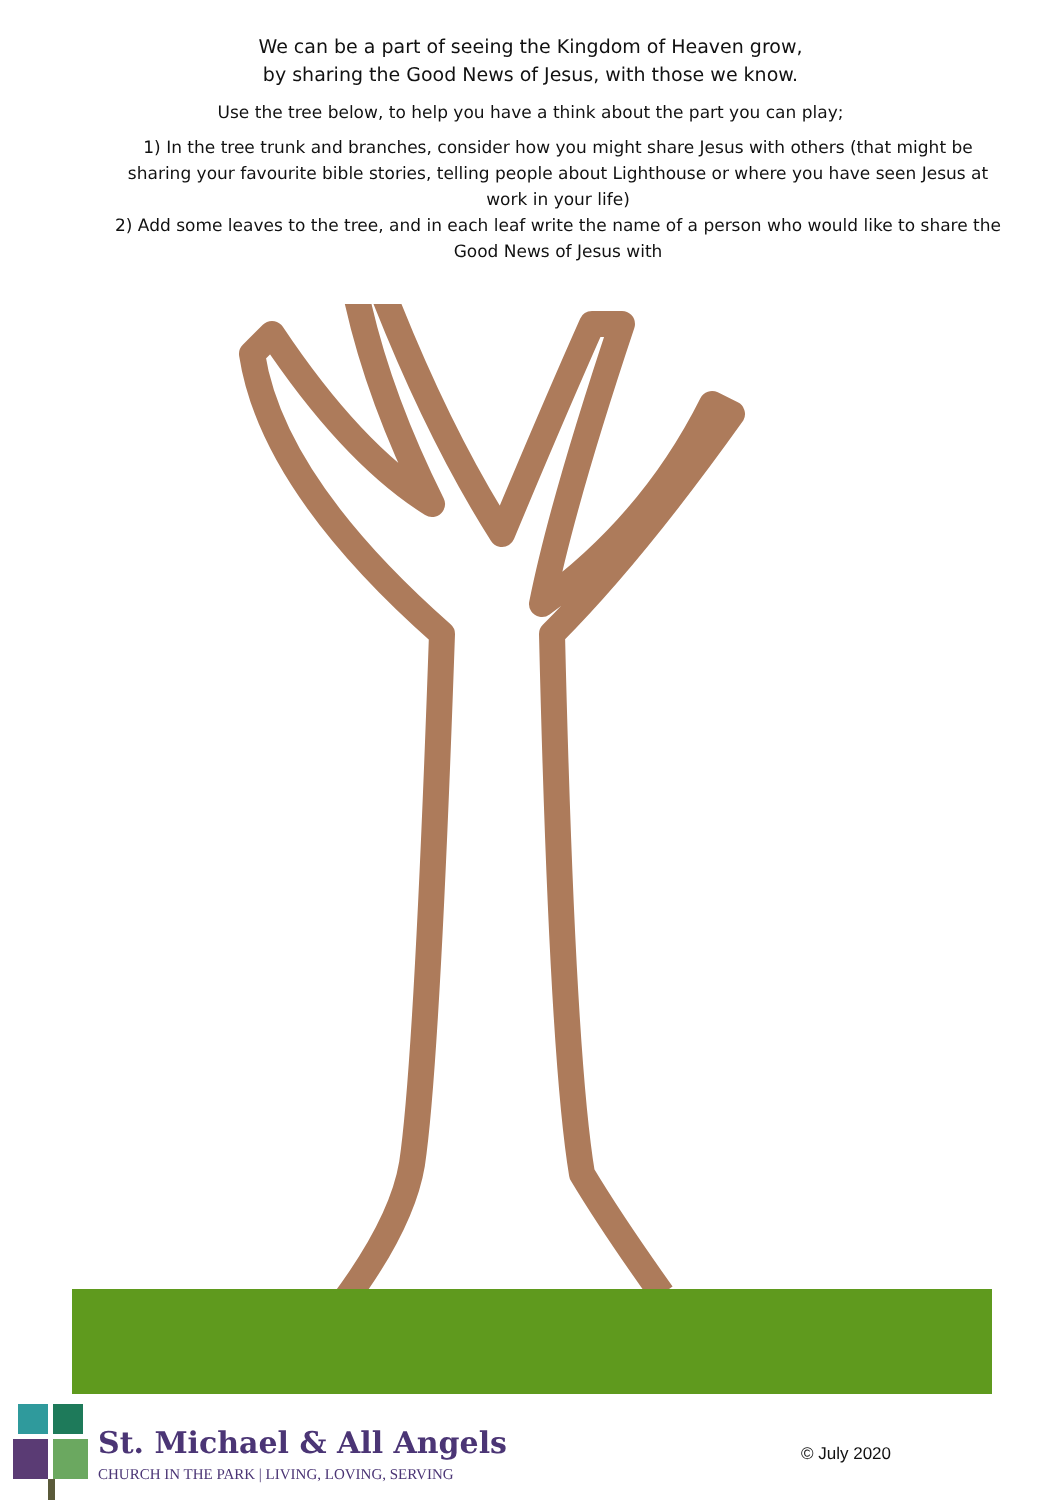We can be a part of seeing the Kingdom of Heaven grow,
by sharing the Good News of Jesus, with those we know.
Use the tree below, to help you have a think about the part you can play;
1) In the tree trunk and branches, consider how you might share Jesus with others (that might be sharing your favourite bible stories, telling people about Lighthouse or where you have seen Jesus at work in your life)
2) Add some leaves to the tree, and in each leaf write the name of a person who would like to share the Good News of Jesus with
St. Michael & All Angels
CHURCH IN THE PARK | LIVING, LOVING, SERVING
© July 2020